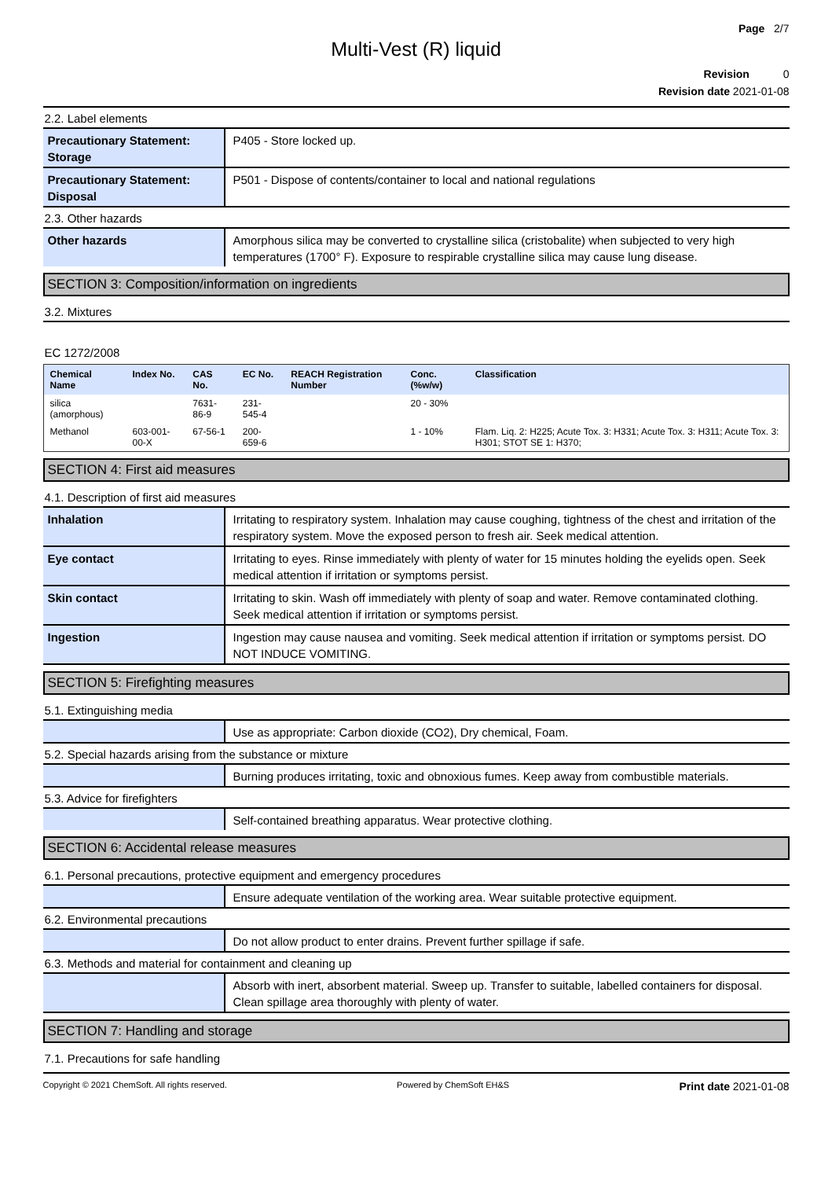Page 2/7
Multi-Vest (R) liquid
Revision 0
Revision date 2021-01-08
2.2. Label elements
| Precautionary Statement: Storage | P405 - Store locked up. |
| Precautionary Statement: Disposal | P501 - Dispose of contents/container to local and national regulations |
2.3. Other hazards
| Other hazards | Amorphous silica may be converted to crystalline silica (cristobalite) when subjected to very high temperatures (1700° F). Exposure to respirable crystalline silica may cause lung disease. |
SECTION 3: Composition/information on ingredients
3.2. Mixtures
EC 1272/2008
| Chemical Name | Index No. | CAS No. | EC No. | REACH Registration Number | Conc. (%w/w) | Classification |
| --- | --- | --- | --- | --- | --- | --- |
| silica (amorphous) | | 7631-86-9 | 231-545-4 | | 20 - 30% | |
| Methanol | 603-001-00-X | 67-56-1 | 200-659-6 | | 1 - 10% | Flam. Liq. 2: H225; Acute Tox. 3: H331; Acute Tox. 3: H311; Acute Tox. 3: H301; STOT SE 1: H370; |
SECTION 4: First aid measures
4.1. Description of first aid measures
| Inhalation | Irritating to respiratory system. Inhalation may cause coughing, tightness of the chest and irritation of the respiratory system. Move the exposed person to fresh air. Seek medical attention. |
| Eye contact | Irritating to eyes. Rinse immediately with plenty of water for 15 minutes holding the eyelids open. Seek medical attention if irritation or symptoms persist. |
| Skin contact | Irritating to skin. Wash off immediately with plenty of soap and water. Remove contaminated clothing. Seek medical attention if irritation or symptoms persist. |
| Ingestion | Ingestion may cause nausea and vomiting. Seek medical attention if irritation or symptoms persist. DO NOT INDUCE VOMITING. |
SECTION 5: Firefighting measures
5.1. Extinguishing media
| | Use as appropriate: Carbon dioxide (CO2), Dry chemical, Foam. |
5.2. Special hazards arising from the substance or mixture
| | Burning produces irritating, toxic and obnoxious fumes. Keep away from combustible materials. |
5.3. Advice for firefighters
| | Self-contained breathing apparatus. Wear protective clothing. |
SECTION 6: Accidental release measures
6.1. Personal precautions, protective equipment and emergency procedures
| | Ensure adequate ventilation of the working area. Wear suitable protective equipment. |
6.2. Environmental precautions
| | Do not allow product to enter drains. Prevent further spillage if safe. |
6.3. Methods and material for containment and cleaning up
| | Absorb with inert, absorbent material. Sweep up. Transfer to suitable, labelled containers for disposal. Clean spillage area thoroughly with plenty of water. |
SECTION 7: Handling and storage
7.1. Precautions for safe handling
Copyright © 2021 ChemSoft. All rights reserved. Powered by ChemSoft EH&S Print date 2021-01-08